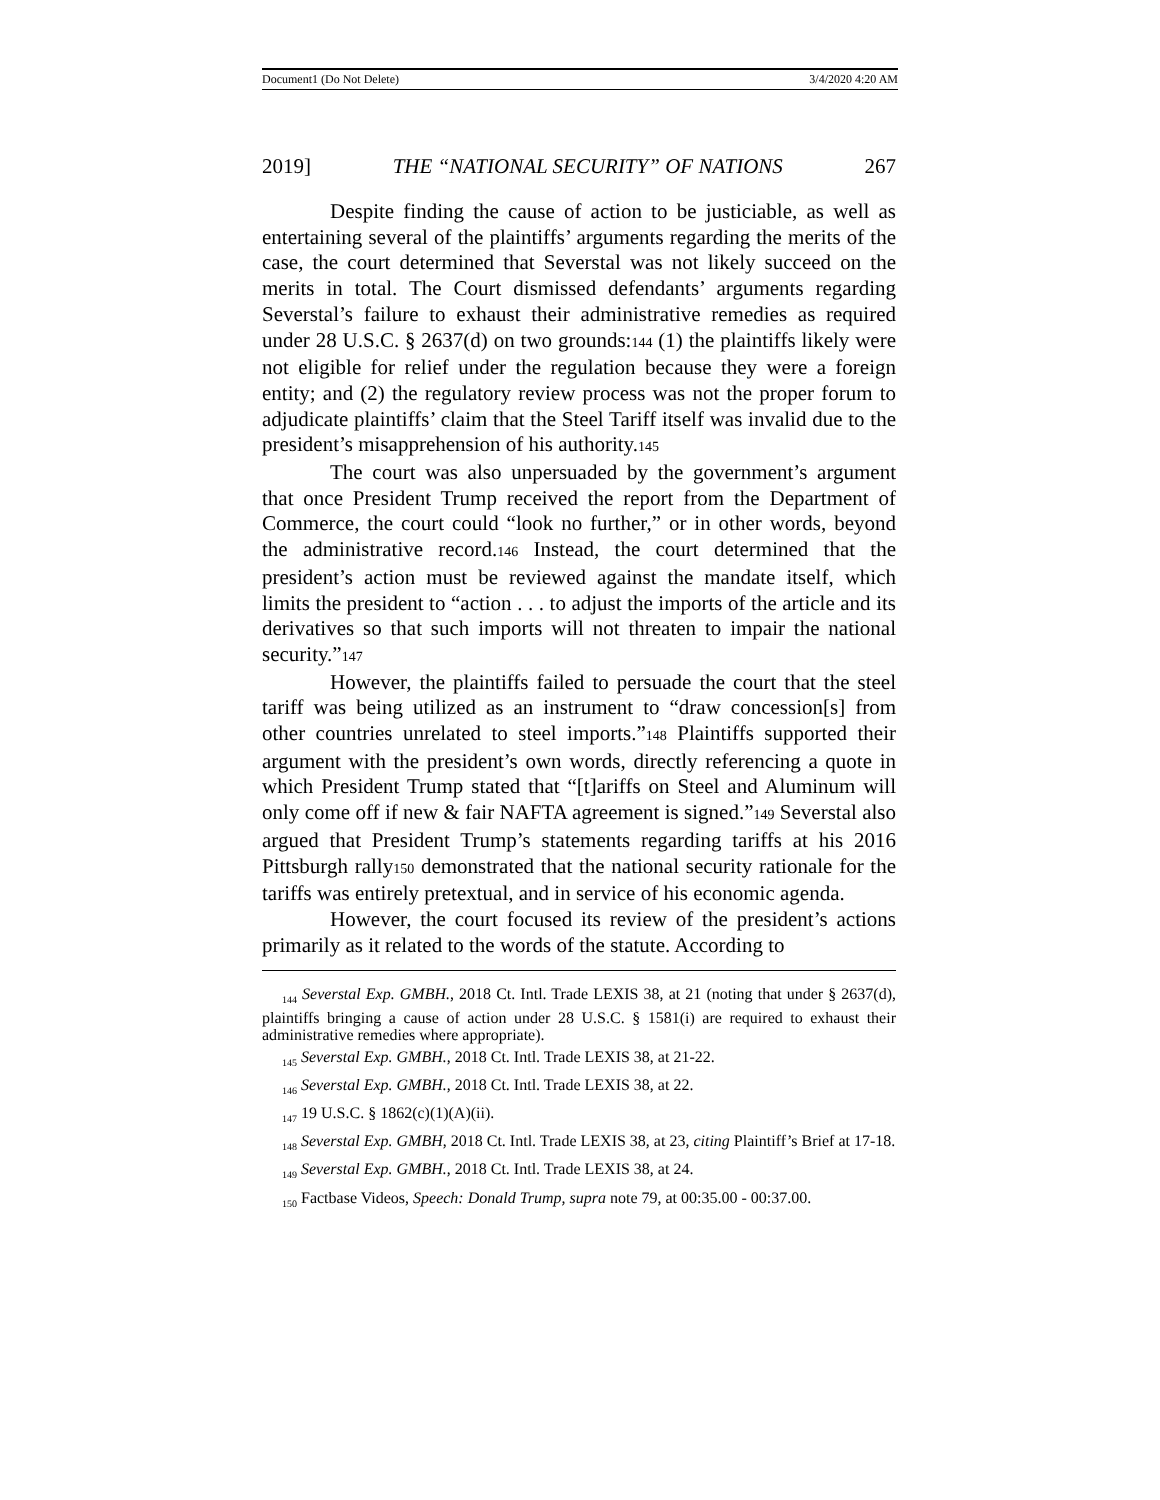Document1 (Do Not Delete) 3/4/2020 4:20 AM
2019] THE “NATIONAL SECURITY” OF NATIONS 267
Despite finding the cause of action to be justiciable, as well as entertaining several of the plaintiffs’ arguments regarding the merits of the case, the court determined that Severstal was not likely succeed on the merits in total. The Court dismissed defendants’ arguments regarding Severstal’s failure to exhaust their administrative remedies as required under 28 U.S.C. § 2637(d) on two grounds:144 (1) the plaintiffs likely were not eligible for relief under the regulation because they were a foreign entity; and (2) the regulatory review process was not the proper forum to adjudicate plaintiffs’ claim that the Steel Tariff itself was invalid due to the president’s misapprehension of his authority.145
The court was also unpersuaded by the government’s argument that once President Trump received the report from the Department of Commerce, the court could “look no further,” or in other words, beyond the administrative record.146 Instead, the court determined that the president’s action must be reviewed against the mandate itself, which limits the president to “action . . . to adjust the imports of the article and its derivatives so that such imports will not threaten to impair the national security.”147
However, the plaintiffs failed to persuade the court that the steel tariff was being utilized as an instrument to “draw concession[s] from other countries unrelated to steel imports.”148 Plaintiffs supported their argument with the president’s own words, directly referencing a quote in which President Trump stated that “[t]ariffs on Steel and Aluminum will only come off if new & fair NAFTA agreement is signed.”149 Severstal also argued that President Trump’s statements regarding tariffs at his 2016 Pittsburgh rally150 demonstrated that the national security rationale for the tariffs was entirely pretextual, and in service of his economic agenda.
However, the court focused its review of the president’s actions primarily as it related to the words of the statute. According to
<sub>144</sub> Severstal Exp. GMBH., 2018 Ct. Intl. Trade LEXIS 38, at 21 (noting that under § 2637(d), plaintiffs bringing a cause of action under 28 U.S.C. § 1581(i) are required to exhaust their administrative remedies where appropriate).
<sub>145</sub> Severstal Exp. GMBH., 2018 Ct. Intl. Trade LEXIS 38, at 21-22.
<sub>146</sub> Severstal Exp. GMBH., 2018 Ct. Intl. Trade LEXIS 38, at 22.
<sub>147</sub> 19 U.S.C. § 1862(c)(1)(A)(ii).
<sub>148</sub> Severstal Exp. GMBH, 2018 Ct. Intl. Trade LEXIS 38, at 23, citing Plaintiff’s Brief at 17-18.
<sub>149</sub> Severstal Exp. GMBH., 2018 Ct. Intl. Trade LEXIS 38, at 24.
<sub>150</sub> Factbase Videos, Speech: Donald Trump, supra note 79, at 00:35.00 - 00:37.00.